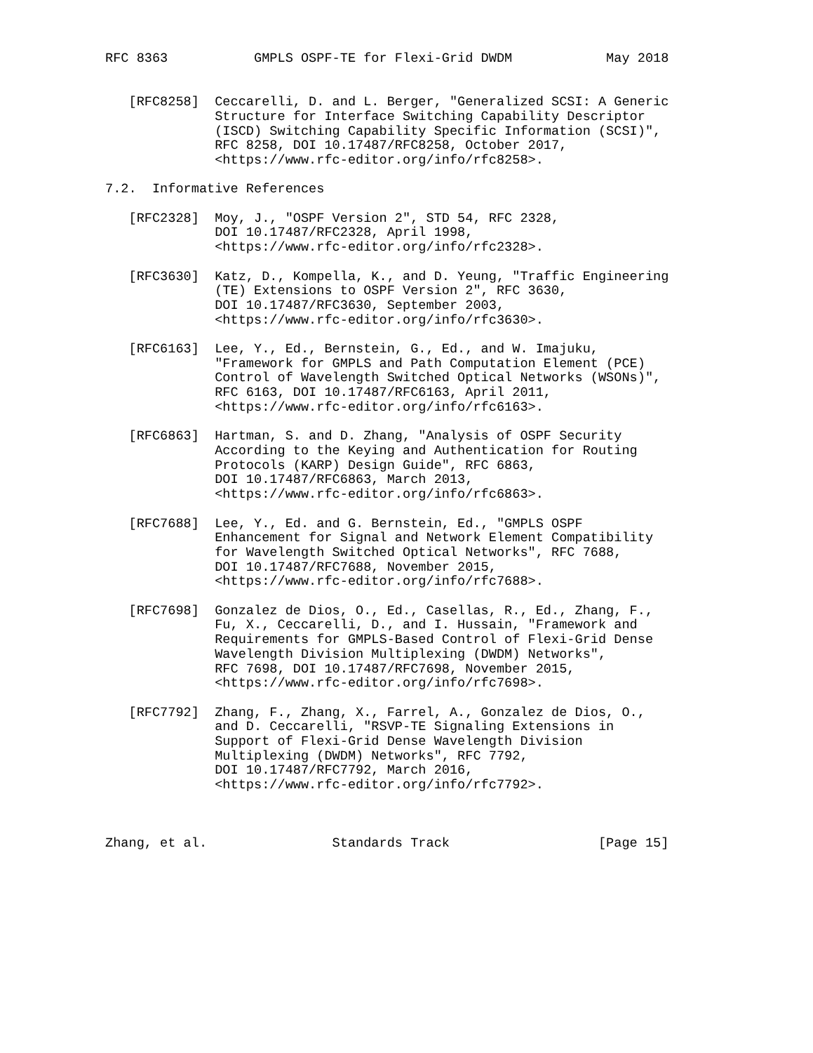RFC 8363           GMPLS OSPF-TE for Flexi-Grid DWDM            May 2018


   [RFC8258]  Ceccarelli, D. and L. Berger, "Generalized SCSI: A Generic
              Structure for Interface Switching Capability Descriptor
              (ISCD) Switching Capability Specific Information (SCSI)",
              RFC 8258, DOI 10.17487/RFC8258, October 2017,
              <https://www.rfc-editor.org/info/rfc8258>.

7.2.  Informative References

   [RFC2328]  Moy, J., "OSPF Version 2", STD 54, RFC 2328,
              DOI 10.17487/RFC2328, April 1998,
              <https://www.rfc-editor.org/info/rfc2328>.

   [RFC3630]  Katz, D., Kompella, K., and D. Yeung, "Traffic Engineering
              (TE) Extensions to OSPF Version 2", RFC 3630,
              DOI 10.17487/RFC3630, September 2003,
              <https://www.rfc-editor.org/info/rfc3630>.

   [RFC6163]  Lee, Y., Ed., Bernstein, G., Ed., and W. Imajuku,
              "Framework for GMPLS and Path Computation Element (PCE)
              Control of Wavelength Switched Optical Networks (WSONs)",
              RFC 6163, DOI 10.17487/RFC6163, April 2011,
              <https://www.rfc-editor.org/info/rfc6163>.

   [RFC6863]  Hartman, S. and D. Zhang, "Analysis of OSPF Security
              According to the Keying and Authentication for Routing
              Protocols (KARP) Design Guide", RFC 6863,
              DOI 10.17487/RFC6863, March 2013,
              <https://www.rfc-editor.org/info/rfc6863>.

   [RFC7688]  Lee, Y., Ed. and G. Bernstein, Ed., "GMPLS OSPF
              Enhancement for Signal and Network Element Compatibility
              for Wavelength Switched Optical Networks", RFC 7688,
              DOI 10.17487/RFC7688, November 2015,
              <https://www.rfc-editor.org/info/rfc7688>.

   [RFC7698]  Gonzalez de Dios, O., Ed., Casellas, R., Ed., Zhang, F.,
              Fu, X., Ceccarelli, D., and I. Hussain, "Framework and
              Requirements for GMPLS-Based Control of Flexi-Grid Dense
              Wavelength Division Multiplexing (DWDM) Networks",
              RFC 7698, DOI 10.17487/RFC7698, November 2015,
              <https://www.rfc-editor.org/info/rfc7698>.

   [RFC7792]  Zhang, F., Zhang, X., Farrel, A., Gonzalez de Dios, O.,
              and D. Ceccarelli, "RSVP-TE Signaling Extensions in
              Support of Flexi-Grid Dense Wavelength Division
              Multiplexing (DWDM) Networks", RFC 7792,
              DOI 10.17487/RFC7792, March 2016,
              <https://www.rfc-editor.org/info/rfc7792>.



Zhang, et al.                Standards Track                   [Page 15]